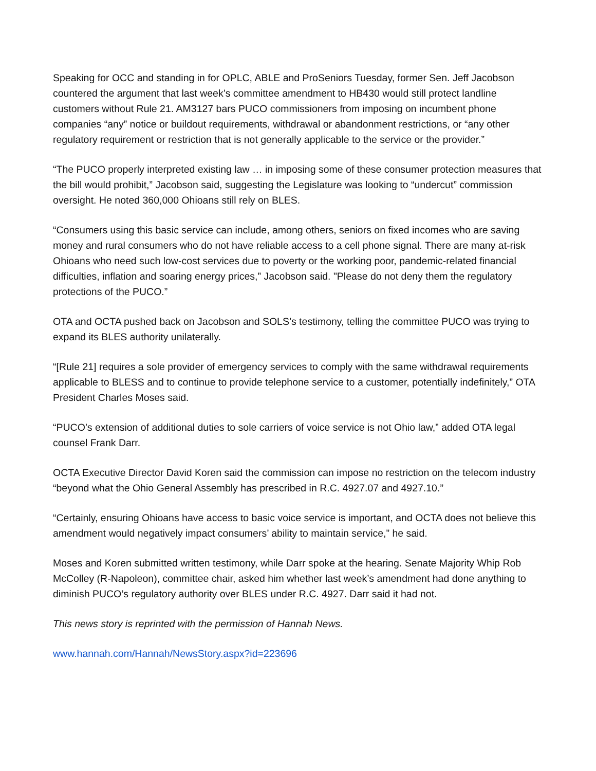Speaking for OCC and standing in for OPLC, ABLE and ProSeniors Tuesday, former Sen. Jeff Jacobson countered the argument that last week’s committee amendment to HB430 would still protect landline customers without Rule 21. AM3127 bars PUCO commissioners from imposing on incumbent phone companies “any” notice or buildout requirements, withdrawal or abandonment restrictions, or “any other regulatory requirement or restriction that is not generally applicable to the service or the provider.”
“The PUCO properly interpreted existing law … in imposing some of these consumer protection measures that the bill would prohibit,” Jacobson said, suggesting the Legislature was looking to “undercut” commission oversight. He noted 360,000 Ohioans still rely on BLES.
“Consumers using this basic service can include, among others, seniors on fixed incomes who are saving money and rural consumers who do not have reliable access to a cell phone signal. There are many at-risk Ohioans who need such low-cost services due to poverty or the working poor, pandemic-related financial difficulties, inflation and soaring energy prices,” Jacobson said. "Please do not deny them the regulatory protections of the PUCO.”
OTA and OCTA pushed back on Jacobson and SOLS’s testimony, telling the committee PUCO was trying to expand its BLES authority unilaterally.
“[Rule 21] requires a sole provider of emergency services to comply with the same withdrawal requirements applicable to BLESS and to continue to provide telephone service to a customer, potentially indefinitely,” OTA President Charles Moses said.
“PUCO’s extension of additional duties to sole carriers of voice service is not Ohio law,” added OTA legal counsel Frank Darr.
OCTA Executive Director David Koren said the commission can impose no restriction on the telecom industry “beyond what the Ohio General Assembly has prescribed in R.C. 4927.07 and 4927.10.”
“Certainly, ensuring Ohioans have access to basic voice service is important, and OCTA does not believe this amendment would negatively impact consumers’ ability to maintain service,” he said.
Moses and Koren submitted written testimony, while Darr spoke at the hearing. Senate Majority Whip Rob McColley (R-Napoleon), committee chair, asked him whether last week’s amendment had done anything to diminish PUCO’s regulatory authority over BLES under R.C. 4927. Darr said it had not.
This news story is reprinted with the permission of Hannah News.
www.hannah.com/Hannah/NewsStory.aspx?id=223696